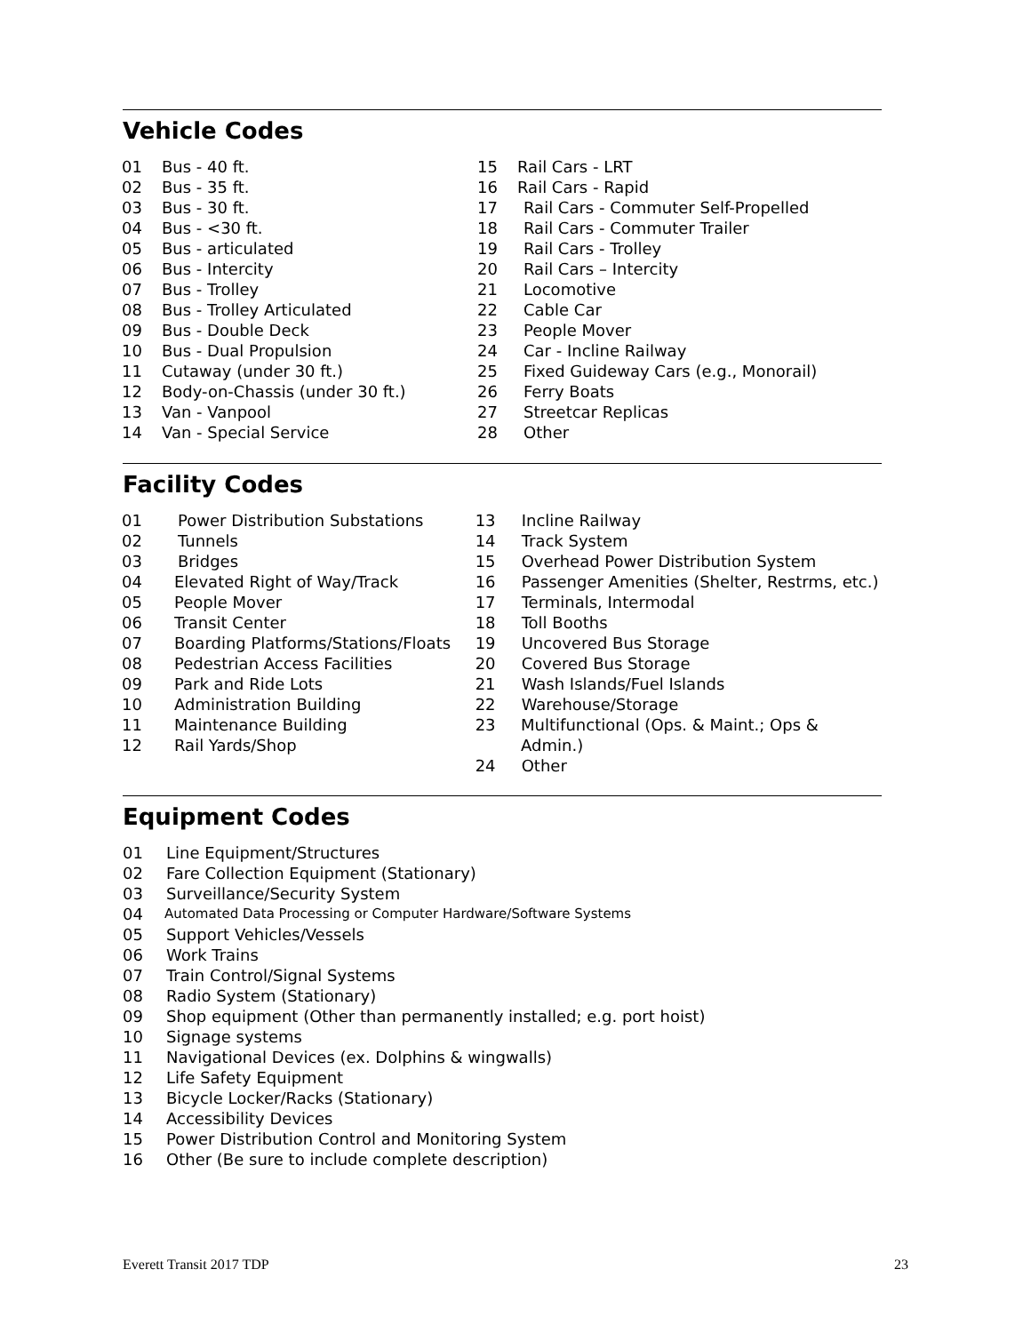Vehicle Codes
01 Bus - 40 ft.
02 Bus - 35 ft.
03 Bus - 30 ft.
04 Bus - <30 ft.
05 Bus - articulated
06 Bus - Intercity
07 Bus - Trolley
08 Bus - Trolley Articulated
09 Bus - Double Deck
10 Bus - Dual Propulsion
11 Cutaway (under 30 ft.)
12 Body-on-Chassis (under 30 ft.)
13 Van - Vanpool
14 Van - Special Service
15 Rail Cars - LRT
16 Rail Cars - Rapid
17 Rail Cars - Commuter Self-Propelled
18 Rail Cars - Commuter Trailer
19 Rail Cars - Trolley
20 Rail Cars – Intercity
21 Locomotive
22 Cable Car
23 People Mover
24 Car - Incline Railway
25 Fixed Guideway Cars (e.g., Monorail)
26 Ferry Boats
27 Streetcar Replicas
28 Other
Facility Codes
01 Power Distribution Substations
02 Tunnels
03 Bridges
04 Elevated Right of Way/Track
05 People Mover
06 Transit Center
07 Boarding Platforms/Stations/Floats
08 Pedestrian Access Facilities
09 Park and Ride Lots
10 Administration Building
11 Maintenance Building
12 Rail Yards/Shop
13 Incline Railway
14 Track System
15 Overhead Power Distribution System
16 Passenger Amenities (Shelter, Restrms, etc.)
17 Terminals, Intermodal
18 Toll Booths
19 Uncovered Bus Storage
20 Covered Bus Storage
21 Wash Islands/Fuel Islands
22 Warehouse/Storage
23 Multifunctional (Ops. & Maint.; Ops & Admin.)
24 Other
Equipment Codes
01 Line Equipment/Structures
02 Fare Collection Equipment (Stationary)
03 Surveillance/Security System
04 Automated Data Processing or Computer Hardware/Software Systems
05 Support Vehicles/Vessels
06 Work Trains
07 Train Control/Signal Systems
08 Radio System (Stationary)
09 Shop equipment (Other than permanently installed; e.g. port hoist)
10 Signage systems
11 Navigational Devices (ex. Dolphins & wingwalls)
12 Life Safety Equipment
13 Bicycle Locker/Racks (Stationary)
14 Accessibility Devices
15 Power Distribution Control and Monitoring System
16 Other (Be sure to include complete description)
Everett Transit 2017 TDP 23